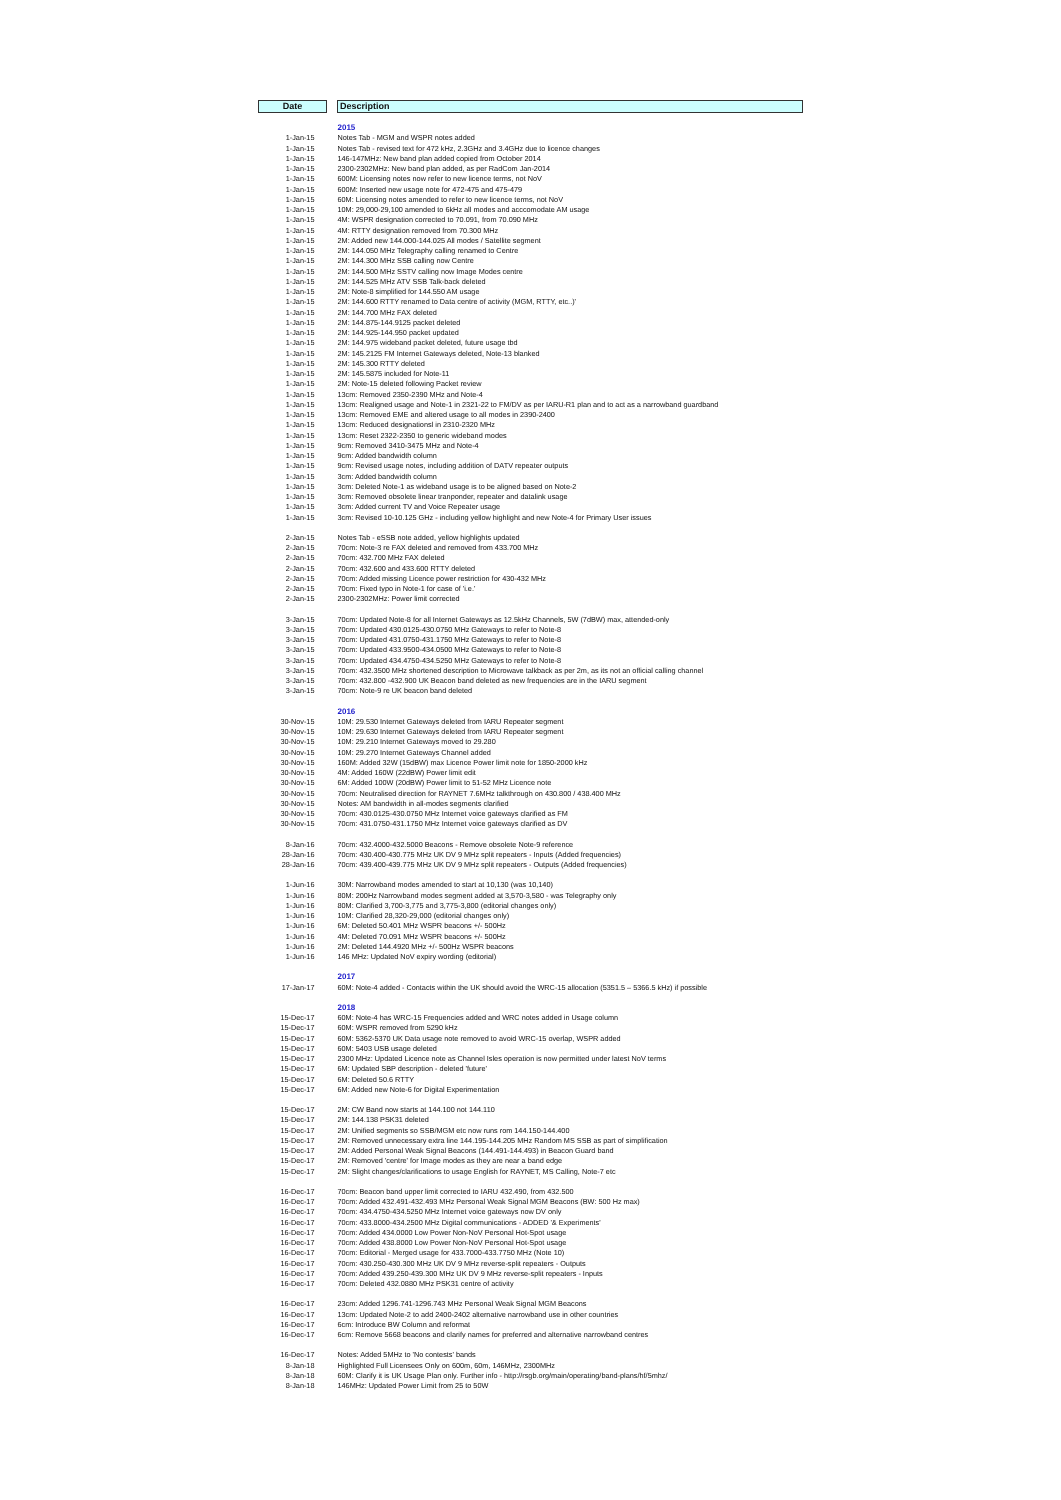| Date | | Description |
| --- | --- | --- |
| | | 2015 |
| 1-Jan-15 | | Notes Tab - MGM and WSPR notes added |
| 1-Jan-15 | | Notes Tab - revised text for 472 kHz, 2.3GHz and 3.4GHz due to licence changes |
| 1-Jan-15 | | 146-147MHz: New band plan added copied from October 2014 |
| 1-Jan-15 | | 2300-2302MHz: New band plan added, as per RadCom Jan-2014 |
| 1-Jan-15 | | 600M: Licensing notes now refer to new licence terms, not NoV |
| 1-Jan-15 | | 600M: Inserted new usage note for 472-475 and 475-479 |
| 1-Jan-15 | | 60M: Licensing notes amended to refer to new licence terms, not NoV |
| 1-Jan-15 | | 10M: 29,000-29,100 amended to 6kHz all modes and acccomodate AM usage |
| 1-Jan-15 | | 4M: WSPR designation corrected to 70.091, from 70.090 MHz |
| 1-Jan-15 | | 4M: RTTY designation removed from 70.300 MHz |
| 1-Jan-15 | | 2M: Added new 144.000-144.025 All modes / Satellite segment |
| 1-Jan-15 | | 2M: 144.050 MHz Telegraphy calling renamed to Centre |
| 1-Jan-15 | | 2M: 144.300 MHz SSB calling now Centre |
| 1-Jan-15 | | 2M: 144.500 MHz SSTV calling now Image Modes centre |
| 1-Jan-15 | | 2M: 144.525 MHz ATV SSB Talk-back deleted |
| 1-Jan-15 | | 2M: Note-8 simplified for 144.550 AM usage |
| 1-Jan-15 | | 2M: 144.600 RTTY renamed to Data centre of activity (MGM, RTTY, etc..)' |
| 1-Jan-15 | | 2M: 144.700 MHz FAX deleted |
| 1-Jan-15 | | 2M: 144.875-144.9125 packet deleted |
| 1-Jan-15 | | 2M: 144.925-144.950 packet updated |
| 1-Jan-15 | | 2M: 144.975 wideband packet deleted, future usage tbd |
| 1-Jan-15 | | 2M: 145.2125 FM Internet Gateways deleted, Note-13 blanked |
| 1-Jan-15 | | 2M: 145.300 RTTY deleted |
| 1-Jan-15 | | 2M: 145.5875 included for Note-11 |
| 1-Jan-15 | | 2M: Note-15 deleted following Packet review |
| 1-Jan-15 | | 13cm: Removed 2350-2390 MHz and Note-4 |
| 1-Jan-15 | | 13cm: Realigned usage and Note-1 in 2321-22 to FM/DV as per IARU-R1 plan and to act as a narrowband guardband |
| 1-Jan-15 | | 13cm: Removed EME and altered usage to all modes in 2390-2400 |
| 1-Jan-15 | | 13cm: Reduced designationsl in 2310-2320 MHz |
| 1-Jan-15 | | 13cm: Reset 2322-2350 to generic wideband modes |
| 1-Jan-15 | | 9cm: Removed 3410-3475 MHz and Note-4 |
| 1-Jan-15 | | 9cm: Added bandwidth column |
| 1-Jan-15 | | 9cm: Revised usage notes, including addition of DATV repeater outputs |
| 1-Jan-15 | | 3cm: Added bandwidth column |
| 1-Jan-15 | | 3cm: Deleted Note-1 as wideband usage is to be aligned based on Note-2 |
| 1-Jan-15 | | 3cm: Removed obsolete linear tranponder, repeater and datalink usage |
| 1-Jan-15 | | 3cm: Added current TV and Voice Repeater usage |
| 1-Jan-15 | | 3cm: Revised 10-10.125 GHz - including yellow highlight and new Note-4 for Primary User issues |
| 2-Jan-15 | | Notes Tab - eSSB note added, yellow highlights updated |
| 2-Jan-15 | | 70cm: Note-3 re FAX deleted and removed from 433.700 MHz |
| 2-Jan-15 | | 70cm: 432.700 MHz FAX deleted |
| 2-Jan-15 | | 70cm: 432.600 and 433.600 RTTY deleted |
| 2-Jan-15 | | 70cm: Added missing Licence power restriction for 430-432 MHz |
| 2-Jan-15 | | 70cm: Fixed typo in Note-1 for case of 'i.e.' |
| 2-Jan-15 | | 2300-2302MHz: Power limit corrected |
| 3-Jan-15 | | 70cm: Updated Note-8 for all Internet Gateways as 12.5kHz Channels, 5W (7dBW) max, attended-only |
| 3-Jan-15 | | 70cm: Updated 430.0125-430.0750 MHz Gateways to refer to Note-8 |
| 3-Jan-15 | | 70cm: Updated 431.0750-431.1750 MHz Gateways to refer to Note-8 |
| 3-Jan-15 | | 70cm: Updated 433.9500-434.0500 MHz Gateways to refer to Note-8 |
| 3-Jan-15 | | 70cm: Updated 434.4750-434.5250 MHz Gateways to refer to Note-8 |
| 3-Jan-15 | | 70cm: 432.3500 MHz shortened description to Microwave talkback as per 2m, as its not an official calling channel |
| 3-Jan-15 | | 70cm: 432.800 -432.900 UK Beacon band deleted as new frequencies are in the IARU segment |
| 3-Jan-15 | | 70cm: Note-9 re UK beacon band deleted |
| | | 2016 |
| 30-Nov-15 | | 10M: 29.530 Internet Gateways deleted from IARU Repeater segment |
| 30-Nov-15 | | 10M: 29.630 Internet Gateways deleted from IARU Repeater segment |
| 30-Nov-15 | | 10M: 29.210 Internet Gateways moved to 29.280 |
| 30-Nov-15 | | 10M: 29.270 Internet Gateways Channel added |
| 30-Nov-15 | | 160M: Added 32W (15dBW) max Licence Power limit note for 1850-2000 kHz |
| 30-Nov-15 | | 4M: Added 160W (22dBW) Power limit edit |
| 30-Nov-15 | | 6M: Added 100W (20dBW) Power limit to 51-52 MHz Licence note |
| 30-Nov-15 | | 70cm: Neutralised direction for RAYNET 7.6MHz talkthrough on 430.800 / 438.400 MHz |
| 30-Nov-15 | | Notes: AM bandwidth in all-modes segments clarified |
| 30-Nov-15 | | 70cm: 430.0125-430.0750 MHz Internet voice gateways clarified as FM |
| 30-Nov-15 | | 70cm: 431.0750-431.1750 MHz Internet voice gateways clarified as DV |
| 8-Jan-16 | | 70cm: 432.4000-432.5000 Beacons - Remove obsolete Note-9 reference |
| 28-Jan-16 | | 70cm: 430.400-430.775 MHz UK DV 9 MHz split repeaters - Inputs (Added frequencies) |
| 28-Jan-16 | | 70cm: 439.400-439.775 MHz UK DV 9 MHz split repeaters - Outputs (Added frequencies) |
| 1-Jun-16 | | 30M: Narrowband modes amended to start at 10,130 (was 10,140) |
| 1-Jun-16 | | 80M: 200Hz Narrowband modes segment added at 3,570-3,580 - was Telegraphy only |
| 1-Jun-16 | | 80M: Clarified 3,700-3,775 and 3,775-3,800 (editorial changes only) |
| 1-Jun-16 | | 10M: Clarified 28,320-29,000 (editorial changes only) |
| 1-Jun-16 | | 6M: Deleted 50.401 MHz WSPR beacons +/- 500Hz |
| 1-Jun-16 | | 4M: Deleted 70.091 MHz WSPR beacons +/- 500Hz |
| 1-Jun-16 | | 2M: Deleted 144.4920 MHz +/- 500Hz WSPR beacons |
| 1-Jun-16 | | 146 MHz: Updated NoV expiry wording (editorial) |
| | | 2017 |
| 17-Jan-17 | | 60M: Note-4 added - Contacts within the UK should avoid the WRC-15 allocation (5351.5 – 5366.5 kHz) if possible |
| | | 2018 |
| 15-Dec-17 | | 60M: Note-4 has WRC-15 Frequencies added and WRC notes added in Usage column |
| 15-Dec-17 | | 60M: WSPR removed from 5290 kHz |
| 15-Dec-17 | | 60M: 5362-5370 UK Data usage note removed to avoid WRC-15 overlap, WSPR added |
| 15-Dec-17 | | 60M: 5403 USB usage deleted |
| 15-Dec-17 | | 2300 MHz: Updated Licence note as Channel Isles operation is now permitted under latest NoV terms |
| 15-Dec-17 | | 6M: Updated SBP description - deleted 'future' |
| 15-Dec-17 | | 6M: Deleted 50.6 RTTY |
| 15-Dec-17 | | 6M: Added new Note-6 for Digital Experimentation |
| 15-Dec-17 | | 2M: CW Band now starts at 144.100 not 144.110 |
| 15-Dec-17 | | 2M: 144.138 PSK31 deleted |
| 15-Dec-17 | | 2M: Unified segments so SSB/MGM etc now runs rom 144.150-144.400 |
| 15-Dec-17 | | 2M: Removed unnecessary extra line 144.195-144.205 MHz Random MS SSB as part of simplification |
| 15-Dec-17 | | 2M: Added Personal Weak Signal Beacons (144.491-144.493) in Beacon Guard band |
| 15-Dec-17 | | 2M: Removed 'centre' for Image modes as they are near a band edge |
| 15-Dec-17 | | 2M: Slight changes/clarifications to usage English for RAYNET, MS Calling, Note-7 etc |
| 16-Dec-17 | | 70cm: Beacon band upper limit corrected to IARU 432.490, from 432.500 |
| 16-Dec-17 | | 70cm: Added 432.491-432.493 MHz Personal Weak Signal MGM Beacons (BW: 500 Hz max) |
| 16-Dec-17 | | 70cm: 434.4750-434.5250 MHz Internet voice gateways now DV only |
| 16-Dec-17 | | 70cm: 433.8000-434.2500 MHz Digital communications - ADDED '& Experiments' |
| 16-Dec-17 | | 70cm: Added 434.0000 Low Power Non-NoV Personal Hot-Spot usage |
| 16-Dec-17 | | 70cm: Added 438.8000 Low Power Non-NoV Personal Hot-Spot usage |
| 16-Dec-17 | | 70cm: Editorial - Merged usage for 433.7000-433.7750 MHz (Note 10) |
| 16-Dec-17 | | 70cm: 430.250-430.300 MHz UK DV 9 MHz reverse-split repeaters - Outputs |
| 16-Dec-17 | | 70cm: Added 439.250-439.300 MHz UK DV 9 MHz reverse-split repeaters - Inputs |
| 16-Dec-17 | | 70cm: Deleted 432.0880 MHz PSK31 centre of activity |
| 16-Dec-17 | | 23cm: Added 1296.741-1296.743 MHz Personal Weak Signal MGM Beacons |
| 16-Dec-17 | | 13cm: Updated Note-2 to add 2400-2402 alternative narrowband use in other countries |
| 16-Dec-17 | | 6cm: Introduce BW Column and reformat |
| 16-Dec-17 | | 6cm: Remove 5668 beacons and clarify names for preferred and alternative narrowband centres |
| 16-Dec-17 | | Notes: Added 5MHz to 'No contests' bands |
| 8-Jan-18 | | Highlighted Full Licensees Only on 600m, 60m, 146MHz, 2300MHz |
| 8-Jan-18 | | 60M: Clarify it is UK Usage Plan only. Further info - http://rsgb.org/main/operating/band-plans/hf/5mhz/ |
| 8-Jan-18 | | 146MHz: Updated Power Limit from 25 to 50W |